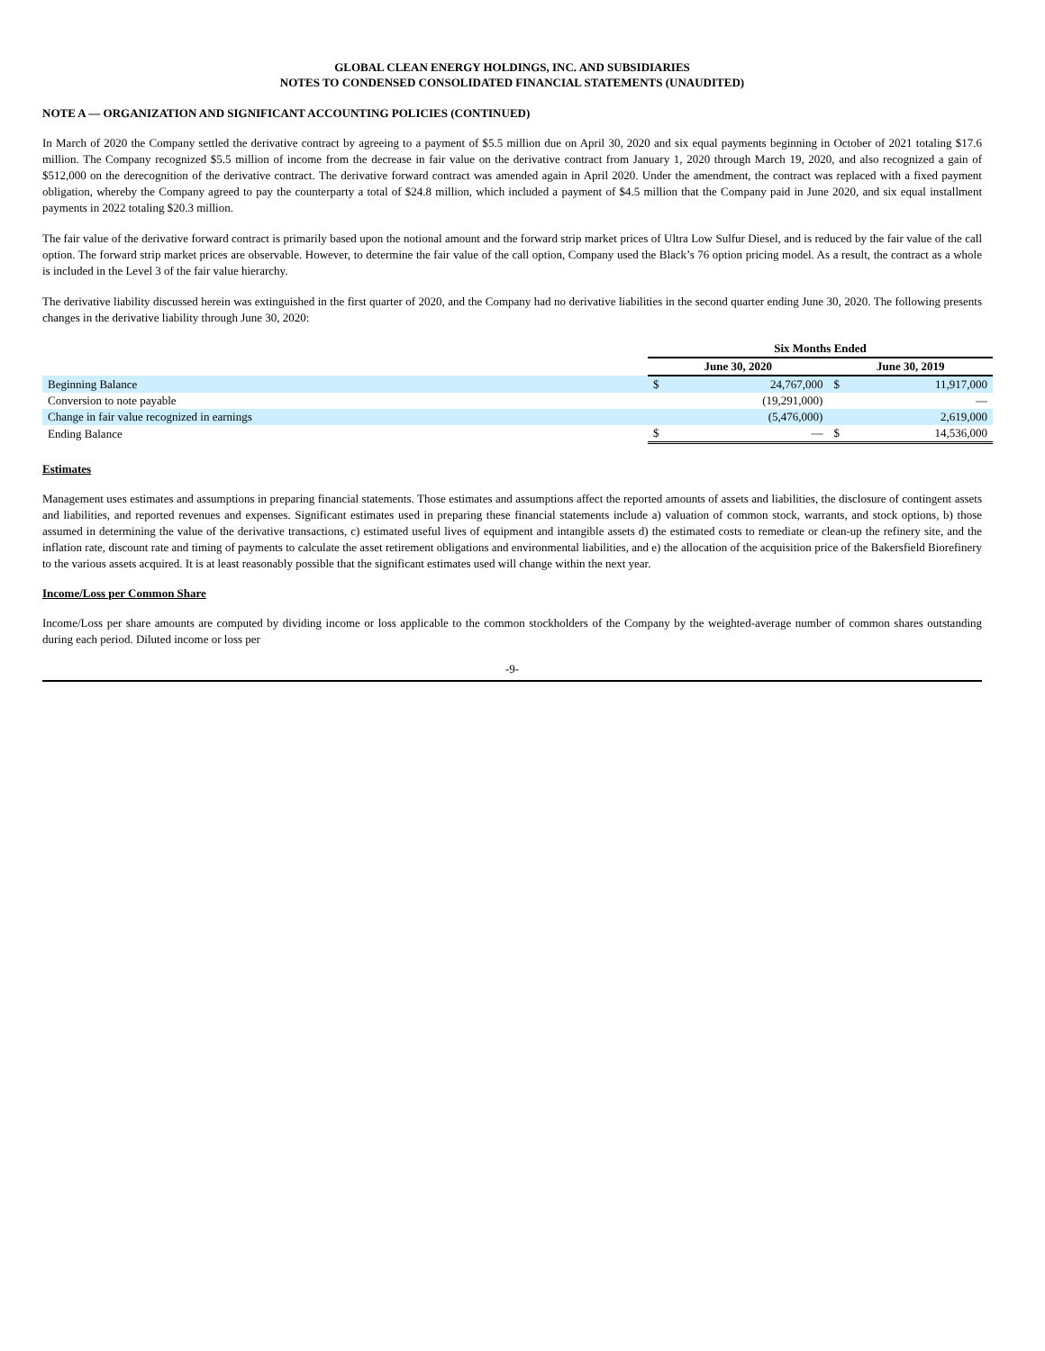GLOBAL CLEAN ENERGY HOLDINGS, INC. AND SUBSIDIARIES
NOTES TO CONDENSED CONSOLIDATED FINANCIAL STATEMENTS (UNAUDITED)
NOTE A — ORGANIZATION AND SIGNIFICANT ACCOUNTING POLICIES (CONTINUED)
In March of 2020 the Company settled the derivative contract by agreeing to a payment of $5.5 million due on April 30, 2020 and six equal payments beginning in October of 2021 totaling $17.6 million. The Company recognized $5.5 million of income from the decrease in fair value on the derivative contract from January 1, 2020 through March 19, 2020, and also recognized a gain of $512,000 on the derecognition of the derivative contract. The derivative forward contract was amended again in April 2020. Under the amendment, the contract was replaced with a fixed payment obligation, whereby the Company agreed to pay the counterparty a total of $24.8 million, which included a payment of $4.5 million that the Company paid in June 2020, and six equal installment payments in 2022 totaling $20.3 million.
The fair value of the derivative forward contract is primarily based upon the notional amount and the forward strip market prices of Ultra Low Sulfur Diesel, and is reduced by the fair value of the call option. The forward strip market prices are observable. However, to determine the fair value of the call option, Company used the Black’s 76 option pricing model. As a result, the contract as a whole is included in the Level 3 of the fair value hierarchy.
The derivative liability discussed herein was extinguished in the first quarter of 2020, and the Company had no derivative liabilities in the second quarter ending June 30, 2020. The following presents changes in the derivative liability through June 30, 2020:
| | Six Months Ended | | | |
| --- | --- | --- | --- | --- |
| | June 30, 2020 | | June 30, 2019 | |
| Beginning Balance | $ | 24,767,000 | $ | 11,917,000 |
| Conversion to note payable | | (19,291,000) | | — |
| Change in fair value recognized in earnings | | (5,476,000) | | 2,619,000 |
| Ending Balance | $ | — | $ | 14,536,000 |
Estimates
Management uses estimates and assumptions in preparing financial statements. Those estimates and assumptions affect the reported amounts of assets and liabilities, the disclosure of contingent assets and liabilities, and reported revenues and expenses. Significant estimates used in preparing these financial statements include a) valuation of common stock, warrants, and stock options, b) those assumed in determining the value of the derivative transactions, c) estimated useful lives of equipment and intangible assets d) the estimated costs to remediate or clean-up the refinery site, and the inflation rate, discount rate and timing of payments to calculate the asset retirement obligations and environmental liabilities, and e) the allocation of the acquisition price of the Bakersfield Biorefinery to the various assets acquired. It is at least reasonably possible that the significant estimates used will change within the next year.
Income/Loss per Common Share
Income/Loss per share amounts are computed by dividing income or loss applicable to the common stockholders of the Company by the weighted-average number of common shares outstanding during each period. Diluted income or loss per
-9-